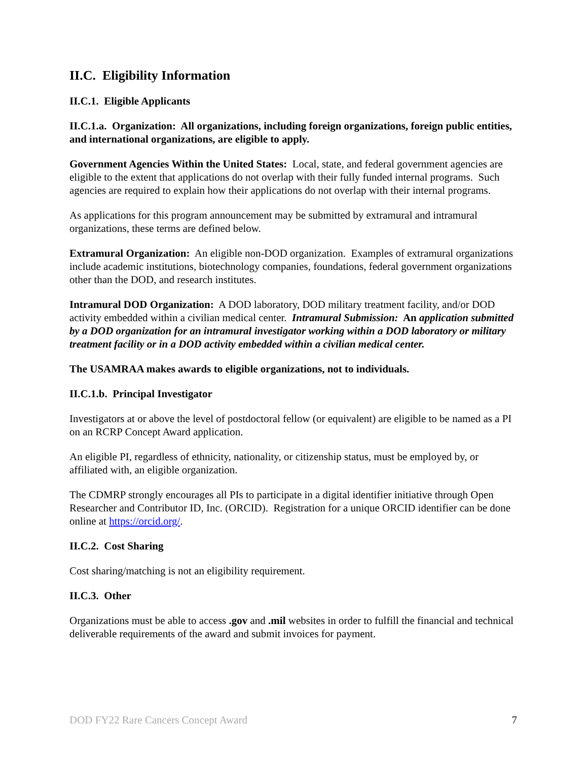II.C. Eligibility Information
II.C.1. Eligible Applicants
II.C.1.a. Organization: All organizations, including foreign organizations, foreign public entities, and international organizations, are eligible to apply.
Government Agencies Within the United States: Local, state, and federal government agencies are eligible to the extent that applications do not overlap with their fully funded internal programs. Such agencies are required to explain how their applications do not overlap with their internal programs.
As applications for this program announcement may be submitted by extramural and intramural organizations, these terms are defined below.
Extramural Organization: An eligible non-DOD organization. Examples of extramural organizations include academic institutions, biotechnology companies, foundations, federal government organizations other than the DOD, and research institutes.
Intramural DOD Organization: A DOD laboratory, DOD military treatment facility, and/or DOD activity embedded within a civilian medical center. Intramural Submission: An application submitted by a DOD organization for an intramural investigator working within a DOD laboratory or military treatment facility or in a DOD activity embedded within a civilian medical center.
The USAMRAA makes awards to eligible organizations, not to individuals.
II.C.1.b. Principal Investigator
Investigators at or above the level of postdoctoral fellow (or equivalent) are eligible to be named as a PI on an RCRP Concept Award application.
An eligible PI, regardless of ethnicity, nationality, or citizenship status, must be employed by, or affiliated with, an eligible organization.
The CDMRP strongly encourages all PIs to participate in a digital identifier initiative through Open Researcher and Contributor ID, Inc. (ORCID). Registration for a unique ORCID identifier can be done online at https://orcid.org/.
II.C.2. Cost Sharing
Cost sharing/matching is not an eligibility requirement.
II.C.3. Other
Organizations must be able to access .gov and .mil websites in order to fulfill the financial and technical deliverable requirements of the award and submit invoices for payment.
DOD FY22 Rare Cancers Concept Award 7